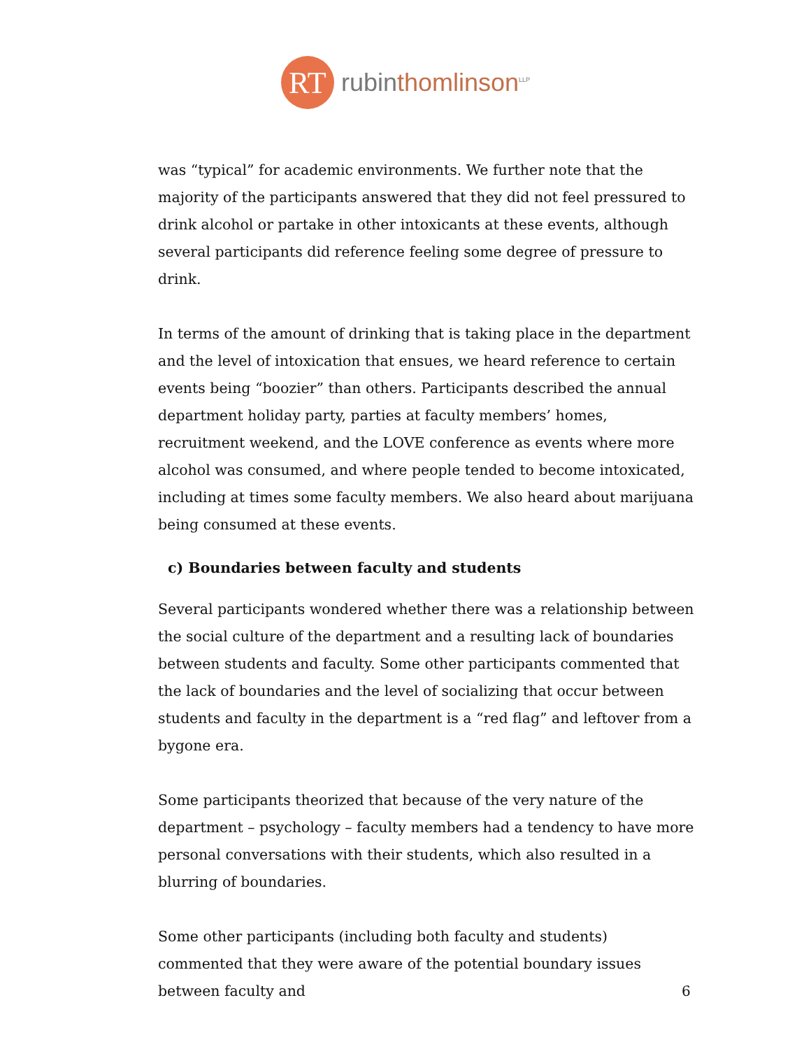RT
rubinthomlinson<sup>LLP</sup>
was “typical” for academic environments. We further note that the majority of the participants answered that they did not feel pressured to drink alcohol or partake in other intoxicants at these events, although several participants did reference feeling some degree of pressure to drink.
In terms of the amount of drinking that is taking place in the department and the level of intoxication that ensues, we heard reference to certain events being “boozier” than others. Participants described the annual department holiday party, parties at faculty members’ homes, recruitment weekend, and the LOVE conference as events where more alcohol was consumed, and where people tended to become intoxicated, including at times some faculty members. We also heard about marijuana being consumed at these events.
c) Boundaries between faculty and students
Several participants wondered whether there was a relationship between the social culture of the department and a resulting lack of boundaries between students and faculty. Some other participants commented that the lack of boundaries and the level of socializing that occur between students and faculty in the department is a “red flag” and leftover from a bygone era.
Some participants theorized that because of the very nature of the department – psychology – faculty members had a tendency to have more personal conversations with their students, which also resulted in a blurring of boundaries.
Some other participants (including both faculty and students) commented that they were aware of the potential boundary issues between faculty and
6